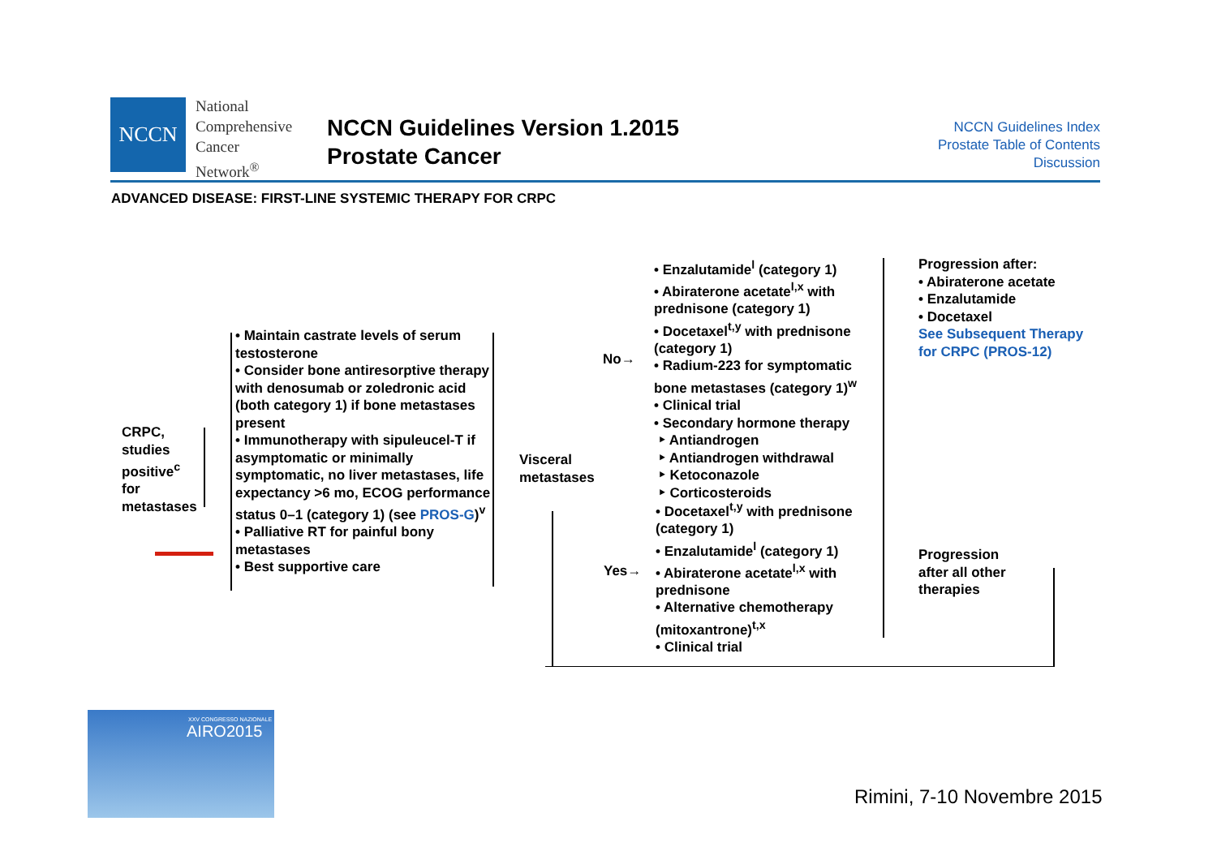NCCN
National
Comprehensive
Cancer
Network<sup>®</sup>
NCCN Guidelines Version 1.2015
Prostate Cancer
NCCN Guidelines Index
Prostate Table of Contents
Discussion
ADVANCED DISEASE: FIRST-LINE SYSTEMIC THERAPY FOR CRPC
CRPC,
studies
positive<sup>c</sup>
for
metastases
• Maintain castrate levels of serum testosterone
• Consider bone antiresorptive therapy with denosumab or zoledronic acid (both category 1) if bone metastases present
• Immunotherapy with sipuleucel-T if asymptomatic or minimally symptomatic, no liver metastases, life expectancy >6 mo, ECOG performance status 0–1 (category 1) (see PROS-G)<sup>v</sup>
• Palliative RT for painful bony metastases
• Best supportive care
Visceral
metastases
No→
Yes→
• Enzalutamide<sup>l</sup> (category 1)
• Abiraterone acetate<sup>l,x</sup> with prednisone (category 1)
• Docetaxel<sup>t,y</sup> with prednisone (category 1)
• Radium-223 for symptomatic bone metastases (category 1)<sup>w</sup>
• Clinical trial
• Secondary hormone therapy
‣ Antiandrogen
‣ Antiandrogen withdrawal
‣ Ketoconazole
‣ Corticosteroids
• Docetaxel<sup>t,y</sup> with prednisone (category 1)
• Enzalutamide<sup>l</sup> (category 1)
• Abiraterone acetate<sup>l,x</sup> with prednisone
• Alternative chemotherapy (mitoxantrone)<sup>t,x</sup>
• Clinical trial
Progression after:
• Abiraterone acetate
• Enzalutamide
• Docetaxel
See Subsequent Therapy for CRPC (PROS-12)
Progression
after all other
therapies
XXV CONGRESSO NAZIONALE
AIRO2015
Rimini, 7-10 Novembre 2015